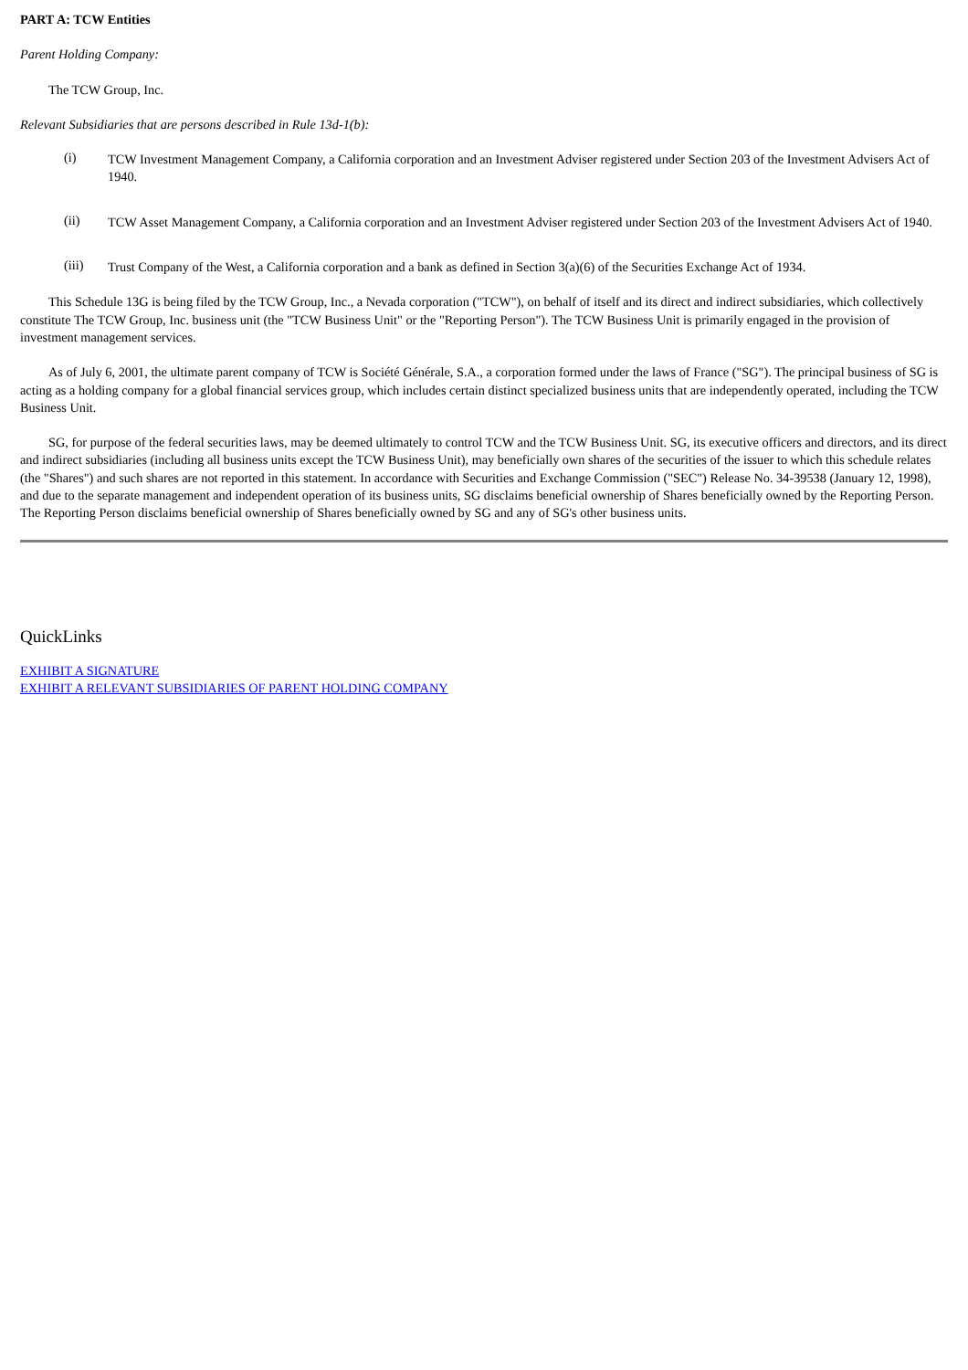PART A: TCW Entities
Parent Holding Company:
The TCW Group, Inc.
Relevant Subsidiaries that are persons described in Rule 13d-1(b):
(i) TCW Investment Management Company, a California corporation and an Investment Adviser registered under Section 203 of the Investment Advisers Act of 1940.
(ii) TCW Asset Management Company, a California corporation and an Investment Adviser registered under Section 203 of the Investment Advisers Act of 1940.
(iii) Trust Company of the West, a California corporation and a bank as defined in Section 3(a)(6) of the Securities Exchange Act of 1934.
This Schedule 13G is being filed by the TCW Group, Inc., a Nevada corporation ("TCW"), on behalf of itself and its direct and indirect subsidiaries, which collectively constitute The TCW Group, Inc. business unit (the "TCW Business Unit" or the "Reporting Person"). The TCW Business Unit is primarily engaged in the provision of investment management services.
As of July 6, 2001, the ultimate parent company of TCW is Société Générale, S.A., a corporation formed under the laws of France ("SG"). The principal business of SG is acting as a holding company for a global financial services group, which includes certain distinct specialized business units that are independently operated, including the TCW Business Unit.
SG, for purpose of the federal securities laws, may be deemed ultimately to control TCW and the TCW Business Unit. SG, its executive officers and directors, and its direct and indirect subsidiaries (including all business units except the TCW Business Unit), may beneficially own shares of the securities of the issuer to which this schedule relates (the "Shares") and such shares are not reported in this statement. In accordance with Securities and Exchange Commission ("SEC") Release No. 34-39538 (January 12, 1998), and due to the separate management and independent operation of its business units, SG disclaims beneficial ownership of Shares beneficially owned by the Reporting Person. The Reporting Person disclaims beneficial ownership of Shares beneficially owned by SG and any of SG's other business units.
QuickLinks
EXHIBIT A SIGNATURE
EXHIBIT A RELEVANT SUBSIDIARIES OF PARENT HOLDING COMPANY